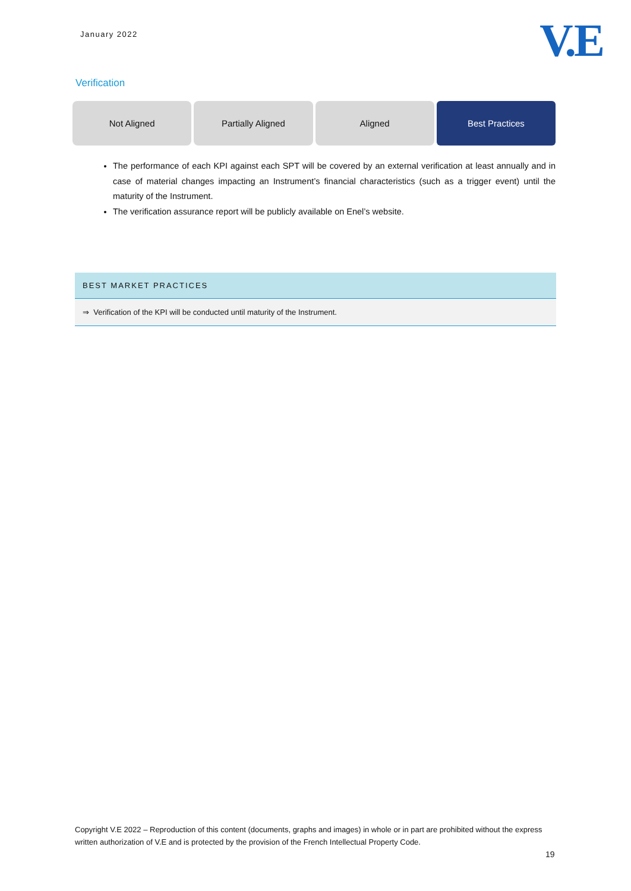January 2022
V.E
Verification
Not Aligned Partially Aligned Aligned Best Practices
The performance of each KPI against each SPT will be covered by an external verification at least annually and in case of material changes impacting an Instrument’s financial characteristics (such as a trigger event) until the maturity of the Instrument.
The verification assurance report will be publicly available on Enel’s website.
BEST MARKET PRACTICES
⇒ Verification of the KPI will be conducted until maturity of the Instrument.
Copyright V.E 2022 – Reproduction of this content (documents, graphs and images) in whole or in part are prohibited without the express written authorization of V.E and is protected by the provision of the French Intellectual Property Code.
19